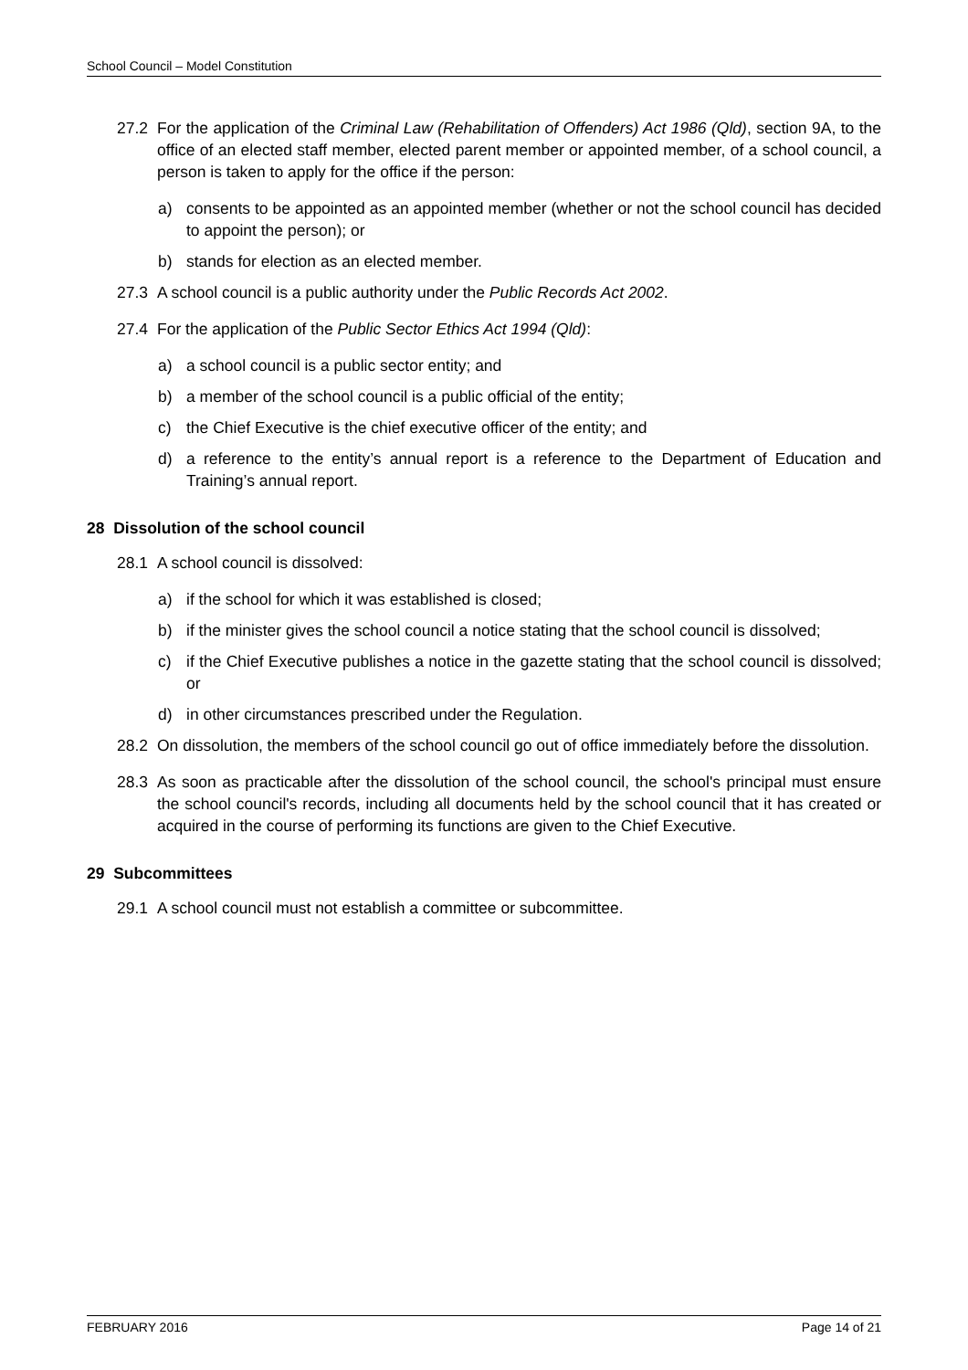School Council – Model Constitution
27.2 For the application of the Criminal Law (Rehabilitation of Offenders) Act 1986 (Qld), section 9A, to the office of an elected staff member, elected parent member or appointed member, of a school council, a person is taken to apply for the office if the person:
a) consents to be appointed as an appointed member (whether or not the school council has decided to appoint the person); or
b) stands for election as an elected member.
27.3 A school council is a public authority under the Public Records Act 2002.
27.4 For the application of the Public Sector Ethics Act 1994 (Qld):
a) a school council is a public sector entity; and
b) a member of the school council is a public official of the entity;
c) the Chief Executive is the chief executive officer of the entity; and
d) a reference to the entity’s annual report is a reference to the Department of Education and Training’s annual report.
28 Dissolution of the school council
28.1 A school council is dissolved:
a) if the school for which it was established is closed;
b) if the minister gives the school council a notice stating that the school council is dissolved;
c) if the Chief Executive publishes a notice in the gazette stating that the school council is dissolved; or
d) in other circumstances prescribed under the Regulation.
28.2 On dissolution, the members of the school council go out of office immediately before the dissolution.
28.3 As soon as practicable after the dissolution of the school council, the school's principal must ensure the school council's records, including all documents held by the school council that it has created or acquired in the course of performing its functions are given to the Chief Executive.
29 Subcommittees
29.1 A school council must not establish a committee or subcommittee.
FEBRUARY 2016 Page 14 of 21